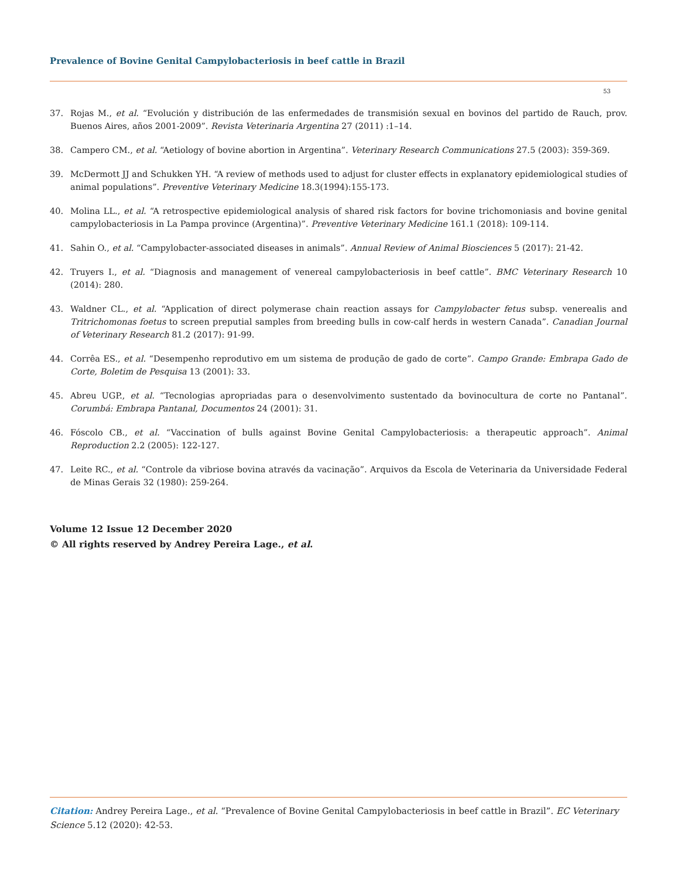Prevalence of Bovine Genital Campylobacteriosis in beef cattle in Brazil
53
37. Rojas M., et al. “Evolución y distribución de las enfermedades de transmisión sexual en bovinos del partido de Rauch, prov. Buenos Aires, años 2001-2009”. Revista Veterinaria Argentina 27 (2011) :1–14.
38. Campero CM., et al. “Aetiology of bovine abortion in Argentina”. Veterinary Research Communications 27.5 (2003): 359-369.
39. McDermott JJ and Schukken YH. “A review of methods used to adjust for cluster effects in explanatory epidemiological studies of animal populations”. Preventive Veterinary Medicine 18.3(1994):155-173.
40. Molina LL., et al. “A retrospective epidemiological analysis of shared risk factors for bovine trichomoniasis and bovine genital campylobacteriosis in La Pampa province (Argentina)”. Preventive Veterinary Medicine 161.1 (2018): 109-114.
41. Sahin O., et al. “Campylobacter-associated diseases in animals”. Annual Review of Animal Biosciences 5 (2017): 21-42.
42. Truyers I., et al. “Diagnosis and management of venereal campylobacteriosis in beef cattle”. BMC Veterinary Research 10 (2014): 280.
43. Waldner CL., et al. “Application of direct polymerase chain reaction assays for Campylobacter fetus subsp. venerealis and Tritrichomonas foetus to screen preputial samples from breeding bulls in cow-calf herds in western Canada”. Canadian Journal of Veterinary Research 81.2 (2017): 91-99.
44. Corrêa ES., et al. “Desempenho reprodutivo em um sistema de produção de gado de corte”. Campo Grande: Embrapa Gado de Corte, Boletim de Pesquisa 13 (2001): 33.
45. Abreu UGP., et al. “Tecnologias apropriadas para o desenvolvimento sustentado da bovinocultura de corte no Pantanal”. Corumbá: Embrapa Pantanal, Documentos 24 (2001): 31.
46. Fóscolo CB., et al. “Vaccination of bulls against Bovine Genital Campylobacteriosis: a therapeutic approach”. Animal Reproduction 2.2 (2005): 122-127.
47. Leite RC., et al. “Controle da vibriose bovina através da vacinação”. Arquivos da Escola de Veterinaria da Universidade Federal de Minas Gerais 32 (1980): 259-264.
Volume 12 Issue 12 December 2020
© All rights reserved by Andrey Pereira Lage., et al.
Citation: Andrey Pereira Lage., et al. “Prevalence of Bovine Genital Campylobacteriosis in beef cattle in Brazil”. EC Veterinary Science 5.12 (2020): 42-53.